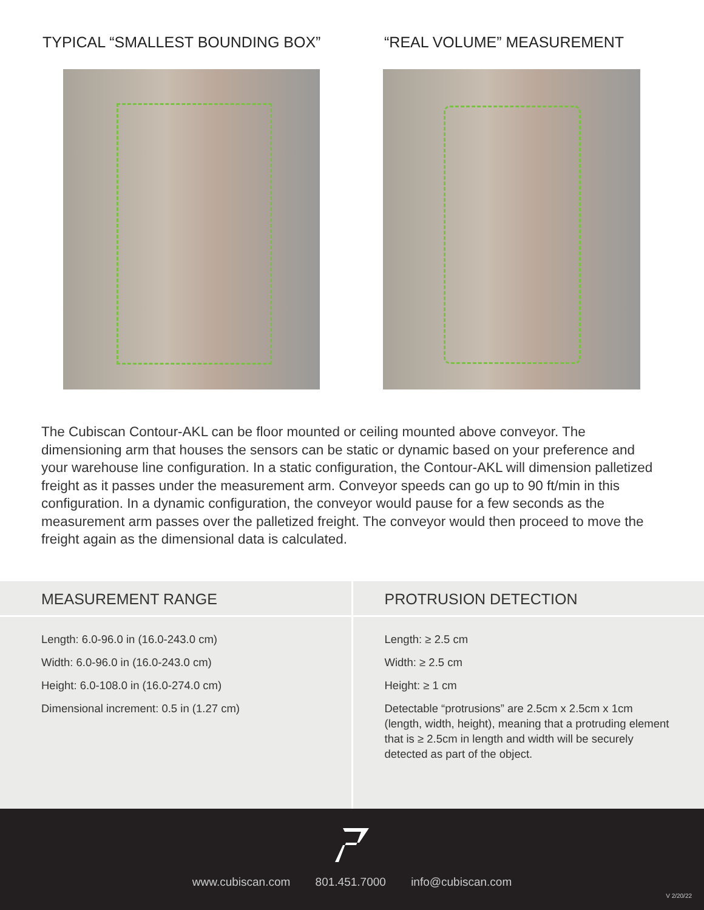TYPICAL “SMALLEST BOUNDING BOX” “REAL VOLUME” MEASUREMENT
The Cubiscan Contour-AKL can be floor mounted or ceiling mounted above conveyor. The dimensioning arm that houses the sensors can be static or dynamic based on your preference and your warehouse line configuration. In a static configuration, the Contour-AKL will dimension palletized freight as it passes under the measurement arm. Conveyor speeds can go up to 90 ft/min in this configuration. In a dynamic configuration, the conveyor would pause for a few seconds as the measurement arm passes over the palletized freight. The conveyor would then proceed to move the freight again as the dimensional data is calculated.
MEASUREMENT RANGE
Length: 6.0-96.0 in (16.0-243.0 cm)
Width: 6.0-96.0 in (16.0-243.0 cm)
Height: 6.0-108.0 in (16.0-274.0 cm)
Dimensional increment: 0.5 in (1.27 cm)
PROTRUSION DETECTION
Length: ≥ 2.5 cm
Width: ≥ 2.5 cm
Height: ≥ 1 cm
Detectable “protrusions” are 2.5cm x 2.5cm x 1cm (length, width, height), meaning that a protruding element that is ≥ 2.5cm in length and width will be securely detected as part of the object.
www.cubiscan.com 801.451.7000 info@cubiscan.com
V 2/20/22